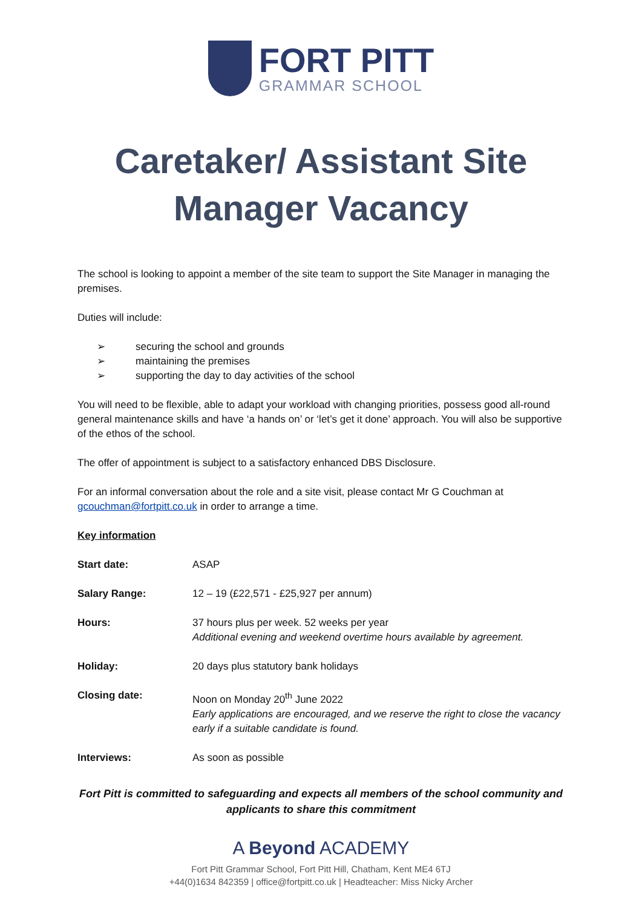FORT PITT
GRAMMAR SCHOOL
Caretaker/ Assistant Site Manager Vacancy
The school is looking to appoint a member of the site team to support the Site Manager in managing the premises.
Duties will include:
➢ securing the school and grounds
➢ maintaining the premises
➢ supporting the day to day activities of the school
You will need to be flexible, able to adapt your workload with changing priorities, possess good all-round general maintenance skills and have ‘a hands on’ or ‘let’s get it done’ approach. You will also be supportive of the ethos of the school.
The offer of appointment is subject to a satisfactory enhanced DBS Disclosure.
For an informal conversation about the role and a site visit, please contact Mr G Couchman at gcouchman@fortpitt.co.uk in order to arrange a time.
Key information
| Start date: | ASAP |
| Salary Range: | 12 – 19 (£22,571 - £25,927 per annum) |
| Hours: | 37 hours plus per week. 52 weeks per year Additional evening and weekend overtime hours available by agreement. |
| Holiday: | 20 days plus statutory bank holidays |
| Closing date: | Noon on Monday 20<sup>th</sup> June 2022 Early applications are encouraged, and we reserve the right to close the vacancy early if a suitable candidate is found. |
| Interviews: | As soon as possible |
Fort Pitt is committed to safeguarding and expects all members of the school community and applicants to share this commitment
A Beyond ACADEMY
Fort Pitt Grammar School, Fort Pitt Hill, Chatham, Kent ME4 6TJ
+44(0)1634 842359 | office@fortpitt.co.uk | Headteacher: Miss Nicky Archer